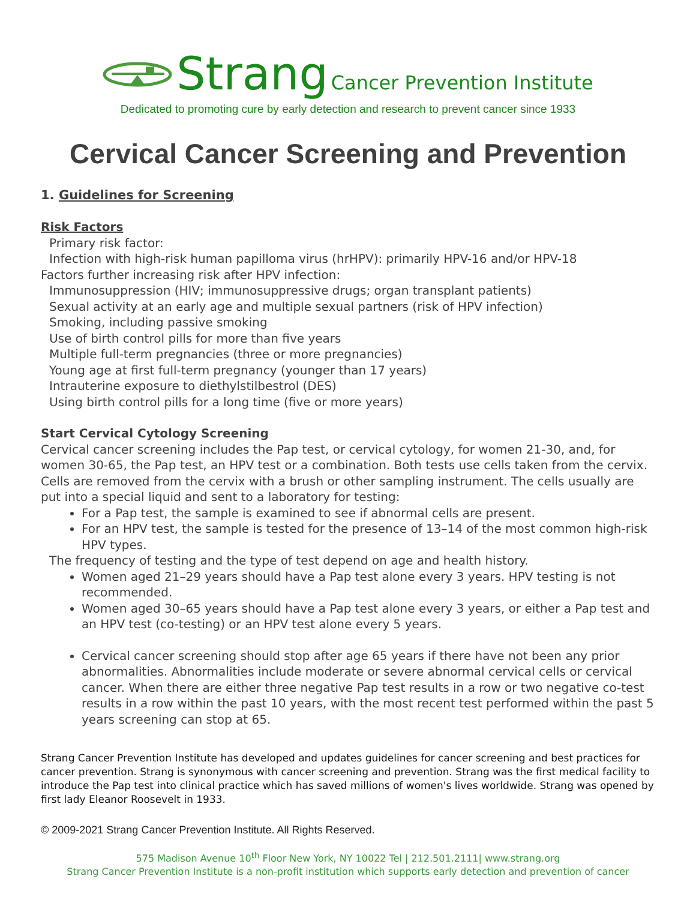Strang Cancer Prevention Institute
Dedicated to promoting cure by early detection and research to prevent cancer since 1933
Cervical Cancer Screening and Prevention
1. Guidelines for Screening
Risk Factors
Primary risk factor:
Infection with high-risk human papilloma virus (hrHPV): primarily HPV-16 and/or HPV-18
Factors further increasing risk after HPV infection:
Immunosuppression (HIV; immunosuppressive drugs; organ transplant patients)
Sexual activity at an early age and multiple sexual partners (risk of HPV infection)
Smoking, including passive smoking
Use of birth control pills for more than five years
Multiple full-term pregnancies (three or more pregnancies)
Young age at first full-term pregnancy (younger than 17 years)
Intrauterine exposure to diethylstilbestrol (DES)
Using birth control pills for a long time (five or more years)
Start Cervical Cytology Screening
Cervical cancer screening includes the Pap test, or cervical cytology, for women 21-30, and, for women 30-65, the Pap test, an HPV test or a combination. Both tests use cells taken from the cervix. Cells are removed from the cervix with a brush or other sampling instrument. The cells usually are put into a special liquid and sent to a laboratory for testing:
For a Pap test, the sample is examined to see if abnormal cells are present.
For an HPV test, the sample is tested for the presence of 13–14 of the most common high-risk HPV types.
The frequency of testing and the type of test depend on age and health history.
Women aged 21–29 years should have a Pap test alone every 3 years. HPV testing is not recommended.
Women aged 30–65 years should have a Pap test alone every 3 years, or either a Pap test and an HPV test (co-testing) or an HPV test alone every 5 years.
Cervical cancer screening should stop after age 65 years if there have not been any prior abnormalities. Abnormalities include moderate or severe abnormal cervical cells or cervical cancer. When there are either three negative Pap test results in a row or two negative co-test results in a row within the past 10 years, with the most recent test performed within the past 5 years screening can stop at 65.
Strang Cancer Prevention Institute has developed and updates guidelines for cancer screening and best practices for cancer prevention. Strang is synonymous with cancer screening and prevention. Strang was the first medical facility to introduce the Pap test into clinical practice which has saved millions of women's lives worldwide. Strang was opened by first lady Eleanor Roosevelt in 1933.
© 2009-2021 Strang Cancer Prevention Institute. All Rights Reserved.
575 Madison Avenue 10<sup>th</sup> Floor New York, NY 10022 Tel | 212.501.2111| www.strang.org
Strang Cancer Prevention Institute is a non-profit institution which supports early detection and prevention of cancer